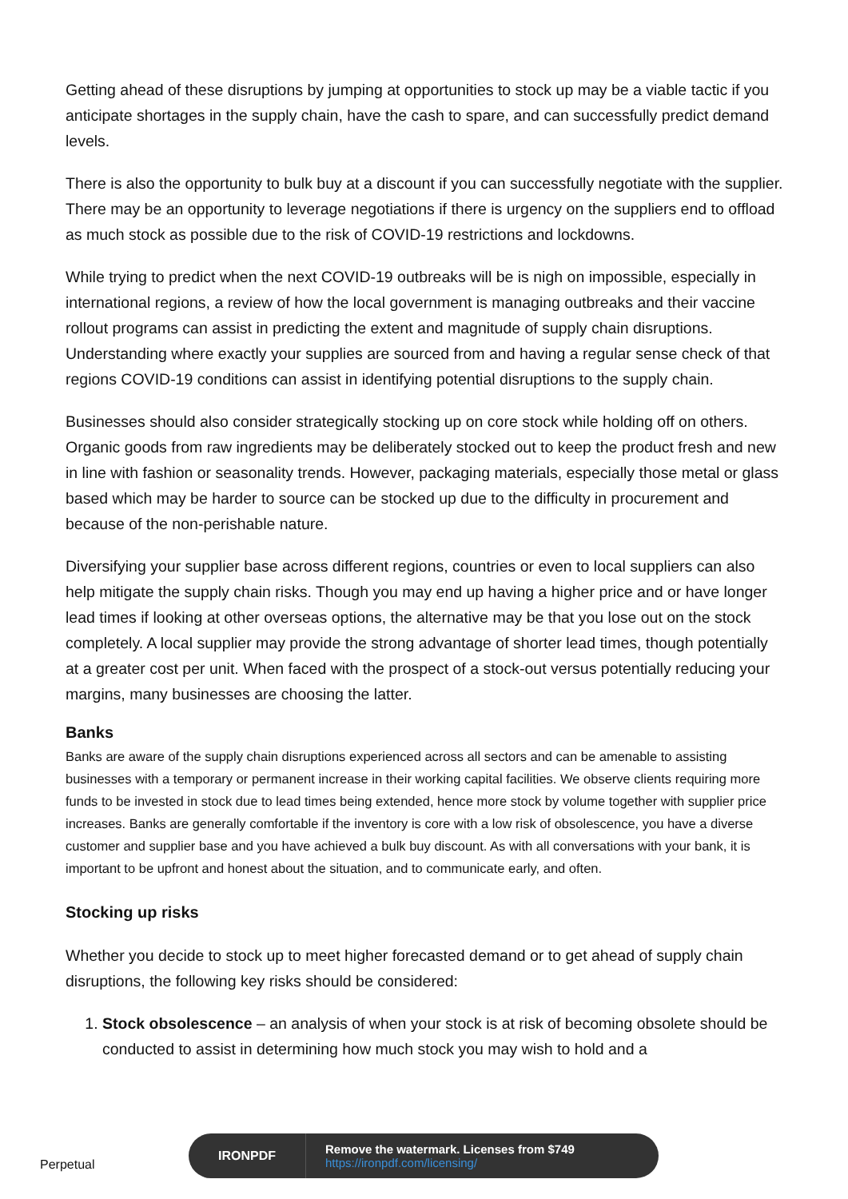Getting ahead of these disruptions by jumping at opportunities to stock up may be a viable tactic if you anticipate shortages in the supply chain, have the cash to spare, and can successfully predict demand levels.
There is also the opportunity to bulk buy at a discount if you can successfully negotiate with the supplier. There may be an opportunity to leverage negotiations if there is urgency on the suppliers end to offload as much stock as possible due to the risk of COVID-19 restrictions and lockdowns.
While trying to predict when the next COVID-19 outbreaks will be is nigh on impossible, especially in international regions, a review of how the local government is managing outbreaks and their vaccine rollout programs can assist in predicting the extent and magnitude of supply chain disruptions. Understanding where exactly your supplies are sourced from and having a regular sense check of that regions COVID-19 conditions can assist in identifying potential disruptions to the supply chain.
Businesses should also consider strategically stocking up on core stock while holding off on others. Organic goods from raw ingredients may be deliberately stocked out to keep the product fresh and new in line with fashion or seasonality trends. However, packaging materials, especially those metal or glass based which may be harder to source can be stocked up due to the difficulty in procurement and because of the non-perishable nature.
Diversifying your supplier base across different regions, countries or even to local suppliers can also help mitigate the supply chain risks. Though you may end up having a higher price and or have longer lead times if looking at other overseas options, the alternative may be that you lose out on the stock completely. A local supplier may provide the strong advantage of shorter lead times, though potentially at a greater cost per unit. When faced with the prospect of a stock-out versus potentially reducing your margins, many businesses are choosing the latter.
Banks
Banks are aware of the supply chain disruptions experienced across all sectors and can be amenable to assisting businesses with a temporary or permanent increase in their working capital facilities. We observe clients requiring more funds to be invested in stock due to lead times being extended, hence more stock by volume together with supplier price increases. Banks are generally comfortable if the inventory is core with a low risk of obsolescence, you have a diverse customer and supplier base and you have achieved a bulk buy discount. As with all conversations with your bank, it is important to be upfront and honest about the situation, and to communicate early, and often.
Stocking up risks
Whether you decide to stock up to meet higher forecasted demand or to get ahead of supply chain disruptions, the following key risks should be considered:
1. Stock obsolescence – an analysis of when your stock is at risk of becoming obsolete should be conducted to assist in determining how much stock you may wish to hold and a
Perpetual
IRONPDF
Remove the watermark. Licenses from $749
https://ironpdf.com/licensing/